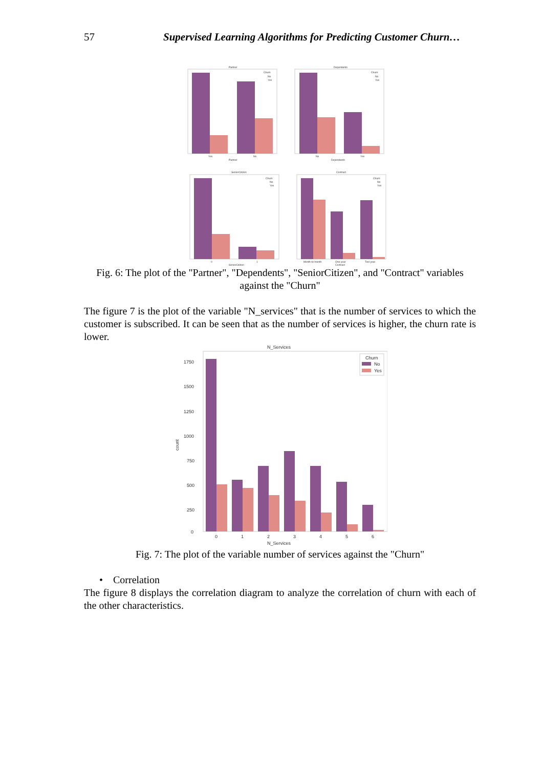57 Supervised Learning Algorithms for Predicting Customer Churn…
Partner
Dependents
Yes
No
Partner
No
Yes
Dependents
Churn
No
Yes
Churn
No
Yes
SeniorCitizen
Contract
0
1
SeniorCitizen
Month-to-month
One year
Two year
Contract
Churn
No
Yes
Churn
No
Yes
Fig. 6: The plot of the "Partner", "Dependents", "SeniorCitizen", and "Contract" variables
against the "Churn"
The figure 7 is the plot of the variable "N_services" that is the number of services to which the customer is subscribed. It can be seen that as the number of services is higher, the churn rate is lower.
N_Services
1750
1500
1250
1000
750
500
250
0
count
0
1
2
3
4
5
6
N_Services
Churn
No
Yes
Fig. 7: The plot of the variable number of services against the "Churn"
• Correlation
The figure 8 displays the correlation diagram to analyze the correlation of churn with each of the other characteristics.